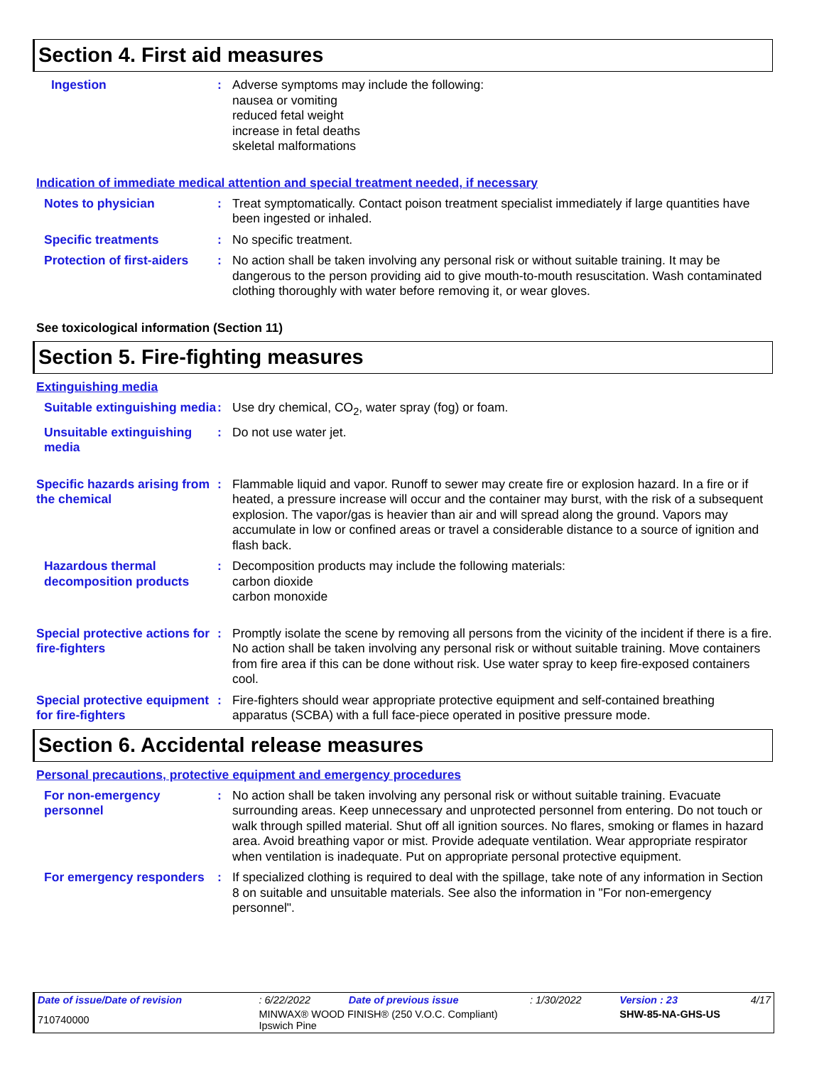Section 4. First aid measures
Ingestion : Adverse symptoms may include the following:
nausea or vomiting
reduced fetal weight
increase in fetal deaths
skeletal malformations
Indication of immediate medical attention and special treatment needed, if necessary
Notes to physician : Treat symptomatically. Contact poison treatment specialist immediately if large quantities have been ingested or inhaled.
Specific treatments : No specific treatment.
Protection of first-aiders
: No action shall be taken involving any personal risk or without suitable training. It may be dangerous to the person providing aid to give mouth-to-mouth resuscitation. Wash contaminated clothing thoroughly with water before removing it, or wear gloves.
See toxicological information (Section 11)
Section 5. Fire-fighting measures
Extinguishing media
Suitable extinguishing media
: Use dry chemical, CO<sub>2</sub>, water spray (fog) or foam.
Unsuitable extinguishing media
: Do not use water jet.
Specific hazards arising from the chemical
: Flammable liquid and vapor. Runoff to sewer may create fire or explosion hazard. In a fire or if heated, a pressure increase will occur and the container may burst, with the risk of a subsequent explosion. The vapor/gas is heavier than air and will spread along the ground. Vapors may accumulate in low or confined areas or travel a considerable distance to a source of ignition and flash back.
Hazardous thermal decomposition products
: Decomposition products may include the following materials:
carbon dioxide
carbon monoxide
Special protective actions for fire-fighters
: Promptly isolate the scene by removing all persons from the vicinity of the incident if there is a fire. No action shall be taken involving any personal risk or without suitable training. Move containers from fire area if this can be done without risk. Use water spray to keep fire-exposed containers cool.
Special protective equipment for fire-fighters
: Fire-fighters should wear appropriate protective equipment and self-contained breathing apparatus (SCBA) with a full face-piece operated in positive pressure mode.
Section 6. Accidental release measures
Personal precautions, protective equipment and emergency procedures
For non-emergency personnel
: No action shall be taken involving any personal risk or without suitable training. Evacuate surrounding areas. Keep unnecessary and unprotected personnel from entering. Do not touch or walk through spilled material. Shut off all ignition sources. No flares, smoking or flames in hazard area. Avoid breathing vapor or mist. Provide adequate ventilation. Wear appropriate respirator when ventilation is inadequate. Put on appropriate personal protective equipment.
For emergency responders : If specialized clothing is required to deal with the spillage, take note of any information in Section 8 on suitable and unsuitable materials. See also the information in "For non-emergency personnel".
| Date of issue/Date of revision | : 6/22/2022 | Date of previous issue | : 1/30/2022 | Version : 23 | 4/17 |
| 710740000 | MINWAX® WOOD FINISH® (250 V.O.C. Compliant) Ipswich Pine | | | SHW-85-NA-GHS-US | |